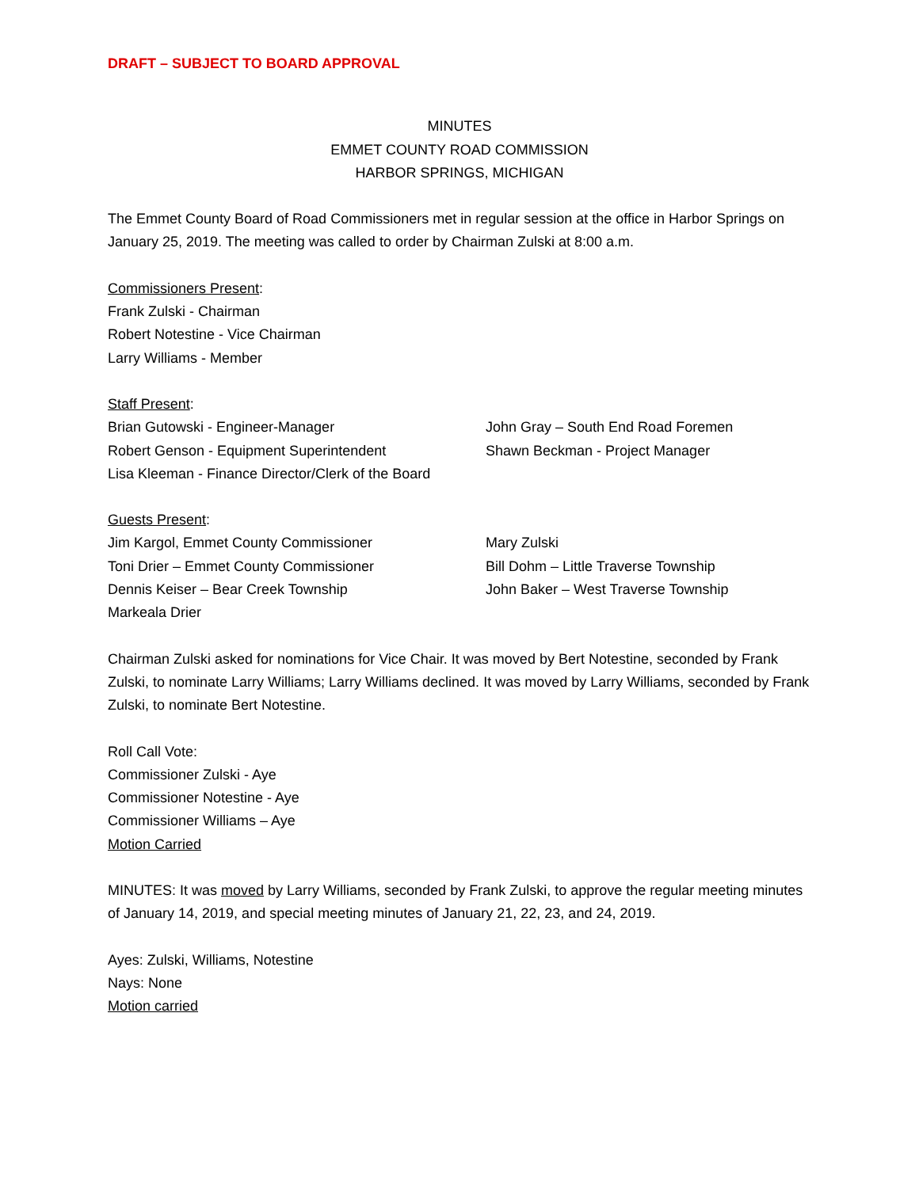DRAFT – SUBJECT TO BOARD APPROVAL
MINUTES
EMMET COUNTY ROAD COMMISSION
HARBOR SPRINGS, MICHIGAN
The Emmet County Board of Road Commissioners met in regular session at the office in Harbor Springs on January 25, 2019. The meeting was called to order by Chairman Zulski at 8:00 a.m.
Commissioners Present:
Frank Zulski - Chairman
Robert Notestine - Vice Chairman
Larry Williams - Member
Staff Present:
Brian Gutowski - Engineer-Manager
Robert Genson - Equipment Superintendent
Lisa Kleeman - Finance Director/Clerk of the Board
John Gray – South End Road Foremen
Shawn Beckman - Project Manager
Guests Present:
Jim Kargol, Emmet County Commissioner
Toni Drier – Emmet County Commissioner
Dennis Keiser – Bear Creek Township
Markeala Drier
Mary Zulski
Bill Dohm – Little Traverse Township
John Baker – West Traverse Township
Chairman Zulski asked for nominations for Vice Chair. It was moved by Bert Notestine, seconded by Frank Zulski, to nominate Larry Williams; Larry Williams declined. It was moved by Larry Williams, seconded by Frank Zulski, to nominate Bert Notestine.
Roll Call Vote:
Commissioner Zulski - Aye
Commissioner Notestine - Aye
Commissioner Williams – Aye
Motion Carried
MINUTES: It was moved by Larry Williams, seconded by Frank Zulski, to approve the regular meeting minutes of January 14, 2019, and special meeting minutes of January 21, 22, 23, and 24, 2019.
Ayes: Zulski, Williams, Notestine
Nays: None
Motion carried